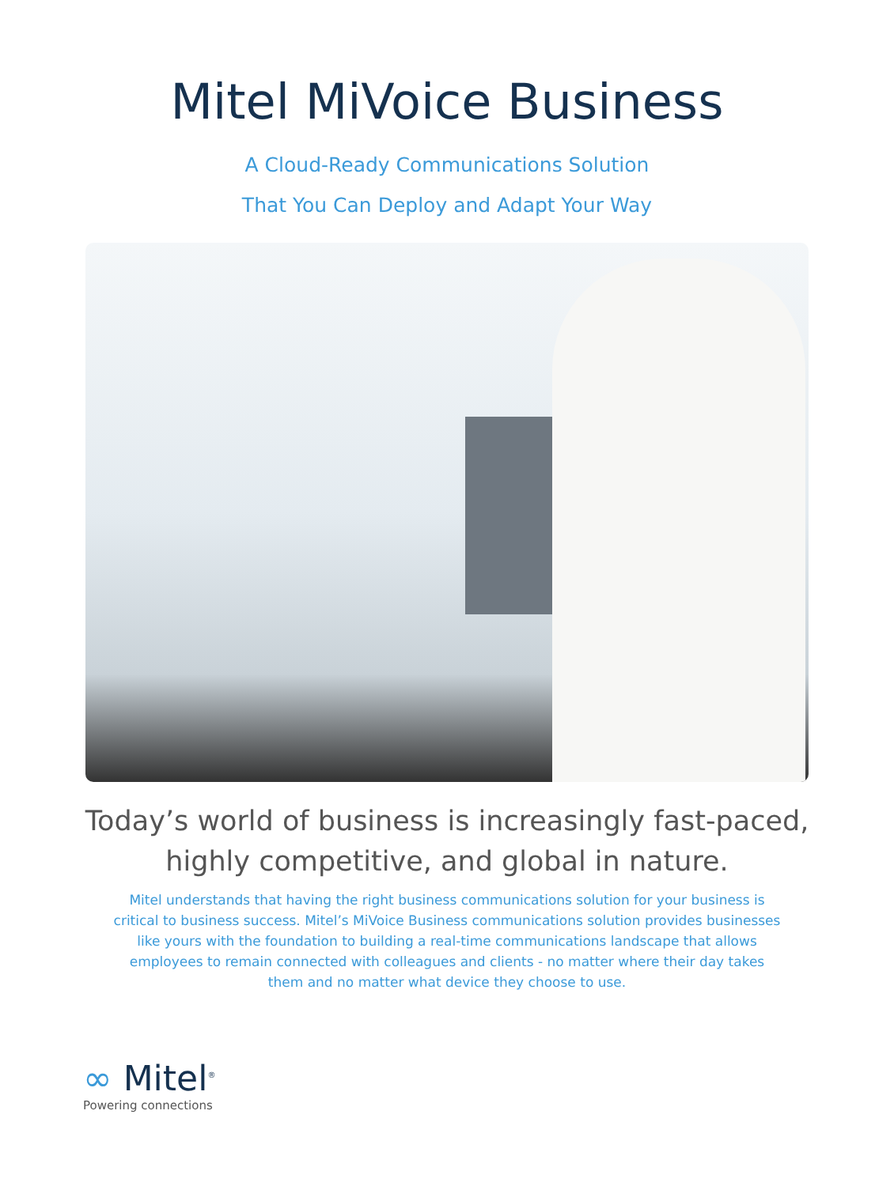Mitel MiVoice Business
A Cloud-Ready Communications Solution
That You Can Deploy and Adapt Your Way
Today’s world of business is increasingly fast-paced,
highly competitive, and global in nature.
Mitel understands that having the right business communications solution for your business is critical to business success. Mitel’s MiVoice Business communications solution provides businesses like yours with the foundation to building a real-time communications landscape that allows employees to remain connected with colleagues and clients - no matter where their day takes them and no matter what device they choose to use.
∞ Mitel<sup>®</sup>
Powering connections